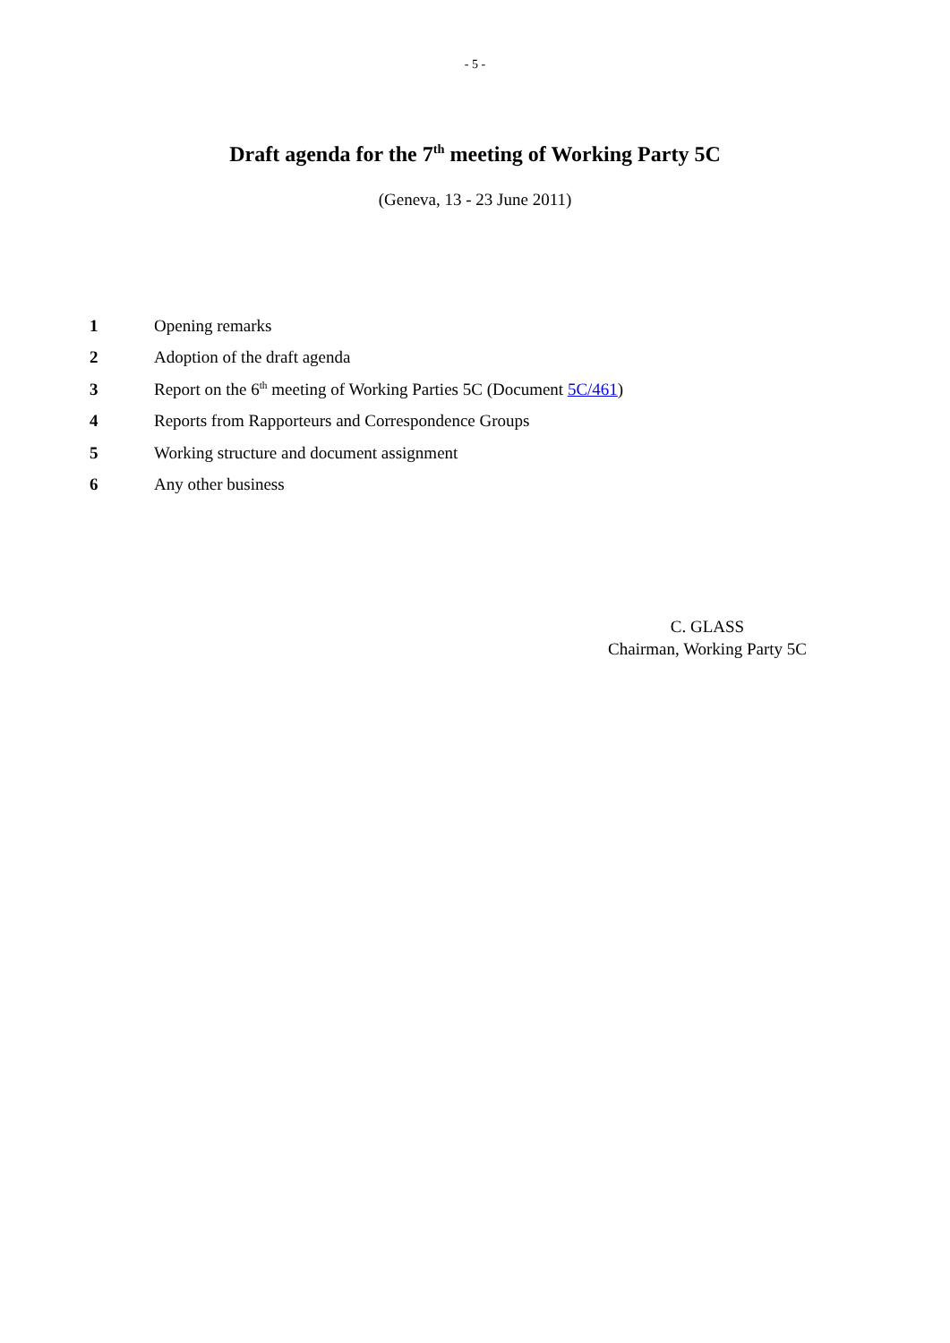- 5 -
Draft agenda for the 7<sup>th</sup> meeting of Working Party 5C
(Geneva, 13 - 23 June 2011)
1 Opening remarks
2 Adoption of the draft agenda
3 Report on the 6<sup>th</sup> meeting of Working Parties 5C (Document 5C/461)
4 Reports from Rapporteurs and Correspondence Groups
5 Working structure and document assignment
6 Any other business
C. GLASS
Chairman, Working Party 5C